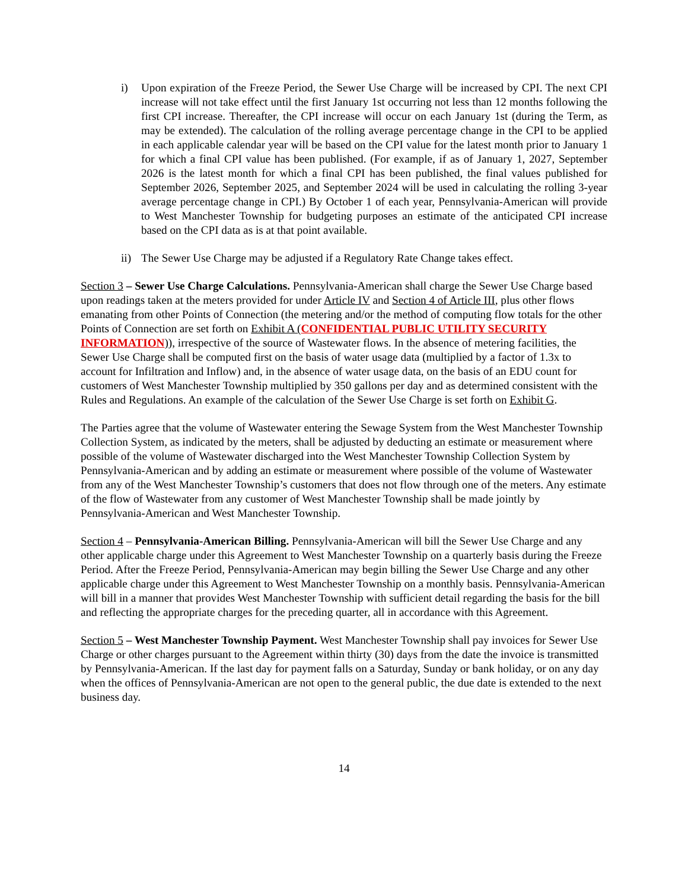i) Upon expiration of the Freeze Period, the Sewer Use Charge will be increased by CPI. The next CPI increase will not take effect until the first January 1st occurring not less than 12 months following the first CPI increase. Thereafter, the CPI increase will occur on each January 1st (during the Term, as may be extended). The calculation of the rolling average percentage change in the CPI to be applied in each applicable calendar year will be based on the CPI value for the latest month prior to January 1 for which a final CPI value has been published. (For example, if as of January 1, 2027, September 2026 is the latest month for which a final CPI has been published, the final values published for September 2026, September 2025, and September 2024 will be used in calculating the rolling 3-year average percentage change in CPI.) By October 1 of each year, Pennsylvania-American will provide to West Manchester Township for budgeting purposes an estimate of the anticipated CPI increase based on the CPI data as is at that point available.
ii)
The Sewer Use Charge may be adjusted if a Regulatory Rate Change takes effect.
Section 3 – Sewer Use Charge Calculations. Pennsylvania-American shall charge the Sewer Use Charge based upon readings taken at the meters provided for under Article IV and Section 4 of Article III, plus other flows emanating from other Points of Connection (the metering and/or the method of computing flow totals for the other Points of Connection are set forth on Exhibit A (CONFIDENTIAL PUBLIC UTILITY SECURITY INFORMATION)), irrespective of the source of Wastewater flows. In the absence of metering facilities, the Sewer Use Charge shall be computed first on the basis of water usage data (multiplied by a factor of 1.3x to account for Infiltration and Inflow) and, in the absence of water usage data, on the basis of an EDU count for customers of West Manchester Township multiplied by 350 gallons per day and as determined consistent with the Rules and Regulations. An example of the calculation of the Sewer Use Charge is set forth on Exhibit G.
The Parties agree that the volume of Wastewater entering the Sewage System from the West Manchester Township Collection System, as indicated by the meters, shall be adjusted by deducting an estimate or measurement where possible of the volume of Wastewater discharged into the West Manchester Township Collection System by Pennsylvania-American and by adding an estimate or measurement where possible of the volume of Wastewater from any of the West Manchester Township’s customers that does not flow through one of the meters. Any estimate of the flow of Wastewater from any customer of West Manchester Township shall be made jointly by Pennsylvania-American and West Manchester Township.
Section 4 – Pennsylvania-American Billing. Pennsylvania-American will bill the Sewer Use Charge and any other applicable charge under this Agreement to West Manchester Township on a quarterly basis during the Freeze Period. After the Freeze Period, Pennsylvania-American may begin billing the Sewer Use Charge and any other applicable charge under this Agreement to West Manchester Township on a monthly basis. Pennsylvania-American will bill in a manner that provides West Manchester Township with sufficient detail regarding the basis for the bill and reflecting the appropriate charges for the preceding quarter, all in accordance with this Agreement.
Section 5 – West Manchester Township Payment. West Manchester Township shall pay invoices for Sewer Use Charge or other charges pursuant to the Agreement within thirty (30) days from the date the invoice is transmitted by Pennsylvania-American. If the last day for payment falls on a Saturday, Sunday or bank holiday, or on any day when the offices of Pennsylvania-American are not open to the general public, the due date is extended to the next business day.
14